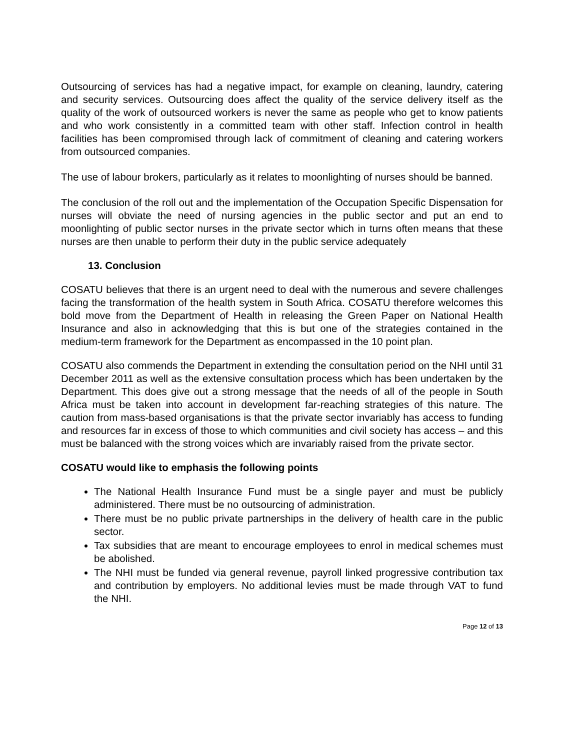Outsourcing of services has had a negative impact, for example on cleaning, laundry, catering and security services. Outsourcing does affect the quality of the service delivery itself as the quality of the work of outsourced workers is never the same as people who get to know patients and who work consistently in a committed team with other staff. Infection control in health facilities has been compromised through lack of commitment of cleaning and catering workers from outsourced companies.
The use of labour brokers, particularly as it relates to moonlighting of nurses should be banned.
The conclusion of the roll out and the implementation of the Occupation Specific Dispensation for nurses will obviate the need of nursing agencies in the public sector and put an end to moonlighting of public sector nurses in the private sector which in turns often means that these nurses are then unable to perform their duty in the public service adequately
13. Conclusion
COSATU believes that there is an urgent need to deal with the numerous and severe challenges facing the transformation of the health system in South Africa. COSATU therefore welcomes this bold move from the Department of Health in releasing the Green Paper on National Health Insurance and also in acknowledging that this is but one of the strategies contained in the medium-term framework for the Department as encompassed in the 10 point plan.
COSATU also commends the Department in extending the consultation period on the NHI until 31 December 2011 as well as the extensive consultation process which has been undertaken by the Department. This does give out a strong message that the needs of all of the people in South Africa must be taken into account in development far-reaching strategies of this nature. The caution from mass-based organisations is that the private sector invariably has access to funding and resources far in excess of those to which communities and civil society has access – and this must be balanced with the strong voices which are invariably raised from the private sector.
COSATU would like to emphasis the following points
The National Health Insurance Fund must be a single payer and must be publicly administered. There must be no outsourcing of administration.
There must be no public private partnerships in the delivery of health care in the public sector.
Tax subsidies that are meant to encourage employees to enrol in medical schemes must be abolished.
The NHI must be funded via general revenue, payroll linked progressive contribution tax and contribution by employers. No additional levies must be made through VAT to fund the NHI.
Page 12 of 13